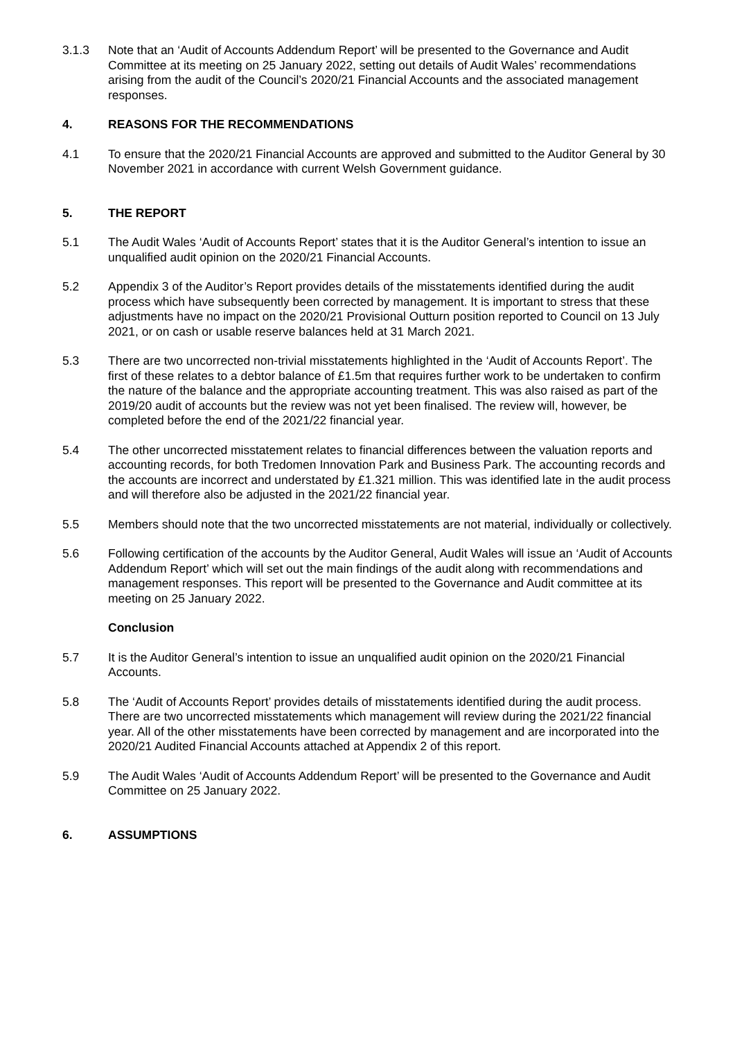3.1.3 Note that an ‘Audit of Accounts Addendum Report’ will be presented to the Governance and Audit Committee at its meeting on 25 January 2022, setting out details of Audit Wales’ recommendations arising from the audit of the Council’s 2020/21 Financial Accounts and the associated management responses.
4. REASONS FOR THE RECOMMENDATIONS
4.1 To ensure that the 2020/21 Financial Accounts are approved and submitted to the Auditor General by 30 November 2021 in accordance with current Welsh Government guidance.
5. THE REPORT
5.1 The Audit Wales ‘Audit of Accounts Report’ states that it is the Auditor General’s intention to issue an unqualified audit opinion on the 2020/21 Financial Accounts.
5.2 Appendix 3 of the Auditor’s Report provides details of the misstatements identified during the audit process which have subsequently been corrected by management. It is important to stress that these adjustments have no impact on the 2020/21 Provisional Outturn position reported to Council on 13 July 2021, or on cash or usable reserve balances held at 31 March 2021.
5.3 There are two uncorrected non-trivial misstatements highlighted in the ‘Audit of Accounts Report’. The first of these relates to a debtor balance of £1.5m that requires further work to be undertaken to confirm the nature of the balance and the appropriate accounting treatment. This was also raised as part of the 2019/20 audit of accounts but the review was not yet been finalised. The review will, however, be completed before the end of the 2021/22 financial year.
5.4 The other uncorrected misstatement relates to financial differences between the valuation reports and accounting records, for both Tredomen Innovation Park and Business Park. The accounting records and the accounts are incorrect and understated by £1.321 million. This was identified late in the audit process and will therefore also be adjusted in the 2021/22 financial year.
5.5 Members should note that the two uncorrected misstatements are not material, individually or collectively.
5.6 Following certification of the accounts by the Auditor General, Audit Wales will issue an ‘Audit of Accounts Addendum Report’ which will set out the main findings of the audit along with recommendations and management responses. This report will be presented to the Governance and Audit committee at its meeting on 25 January 2022.
Conclusion
5.7 It is the Auditor General’s intention to issue an unqualified audit opinion on the 2020/21 Financial Accounts.
5.8 The ‘Audit of Accounts Report’ provides details of misstatements identified during the audit process. There are two uncorrected misstatements which management will review during the 2021/22 financial year. All of the other misstatements have been corrected by management and are incorporated into the 2020/21 Audited Financial Accounts attached at Appendix 2 of this report.
5.9 The Audit Wales ‘Audit of Accounts Addendum Report’ will be presented to the Governance and Audit Committee on 25 January 2022.
6. ASSUMPTIONS